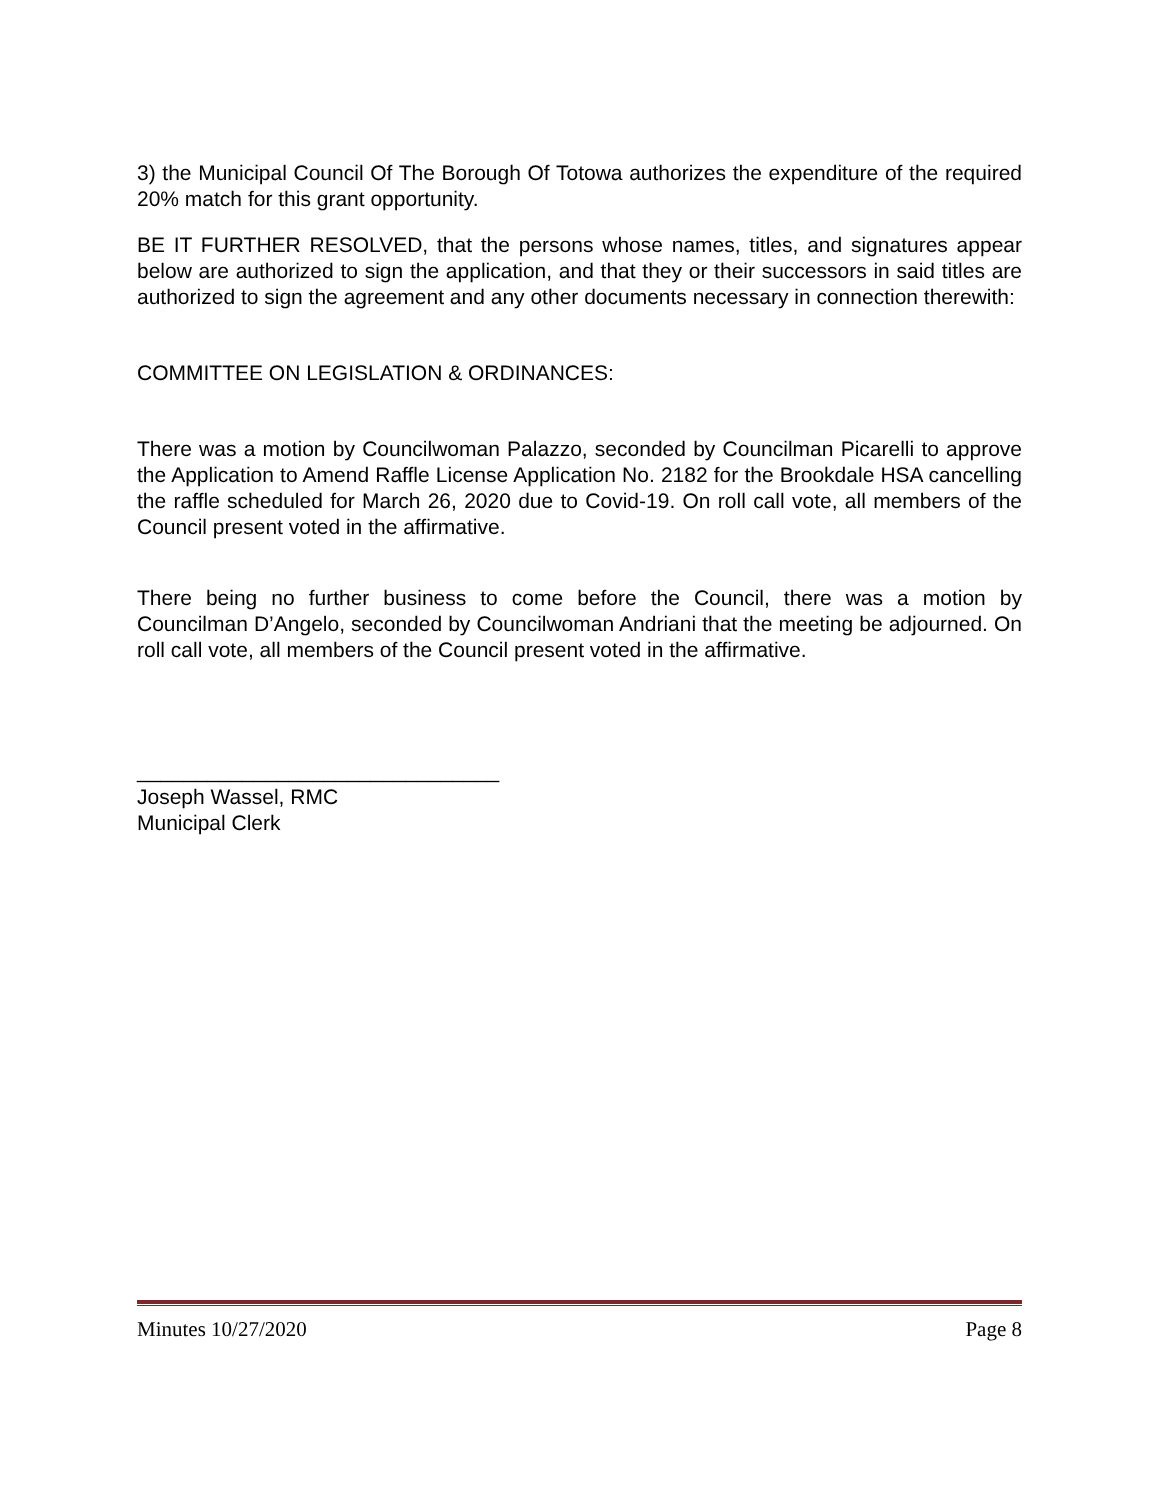3) the Municipal Council Of The Borough Of Totowa authorizes the expenditure of the required 20% match for this grant opportunity.
BE IT FURTHER RESOLVED, that the persons whose names, titles, and signatures appear below are authorized to sign the application, and that they or their successors in said titles are authorized to sign the agreement and any other documents necessary in connection therewith:
COMMITTEE ON LEGISLATION & ORDINANCES:
There was a motion by Councilwoman Palazzo, seconded by Councilman Picarelli to approve the Application to Amend Raffle License Application No. 2182 for the Brookdale HSA cancelling the raffle scheduled for March 26, 2020 due to Covid-19. On roll call vote, all members of the Council present voted in the affirmative.
There being no further business to come before the Council, there was a motion by Councilman D’Angelo, seconded by Councilwoman Andriani that the meeting be adjourned. On roll call vote, all members of the Council present voted in the affirmative.
_______________________________
Joseph Wassel, RMC
Municipal Clerk
Minutes 10/27/2020 Page 8